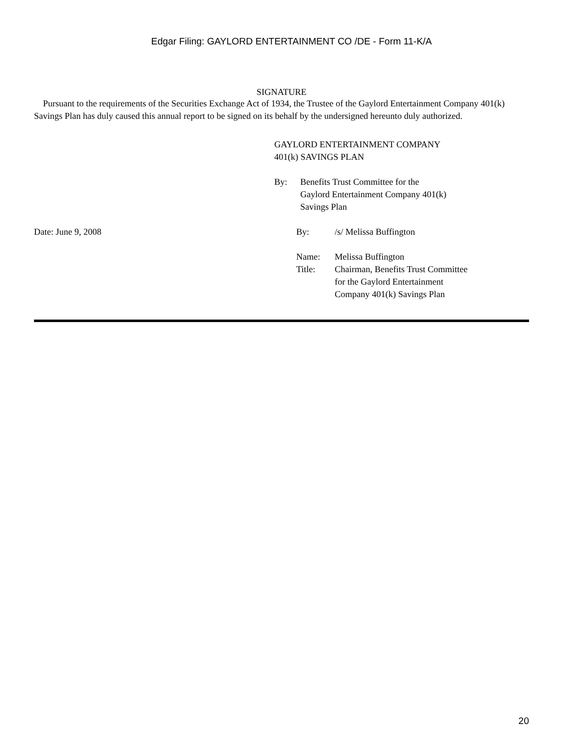Edgar Filing: GAYLORD ENTERTAINMENT CO /DE - Form 11-K/A
SIGNATURE
Pursuant to the requirements of the Securities Exchange Act of 1934, the Trustee of the Gaylord Entertainment Company 401(k) Savings Plan has duly caused this annual report to be signed on its behalf by the undersigned hereunto duly authorized.
GAYLORD ENTERTAINMENT COMPANY
401(k) SAVINGS PLAN
| By: | Benefits Trust Committee for the Gaylord Entertainment Company 401(k) Savings Plan |
| Date: June 9, 2008 | By: | /s/ Melissa Buffington |
| | Name: | Melissa Buffington |
| | Title: | Chairman, Benefits Trust Committee for the Gaylord Entertainment Company 401(k) Savings Plan |
20